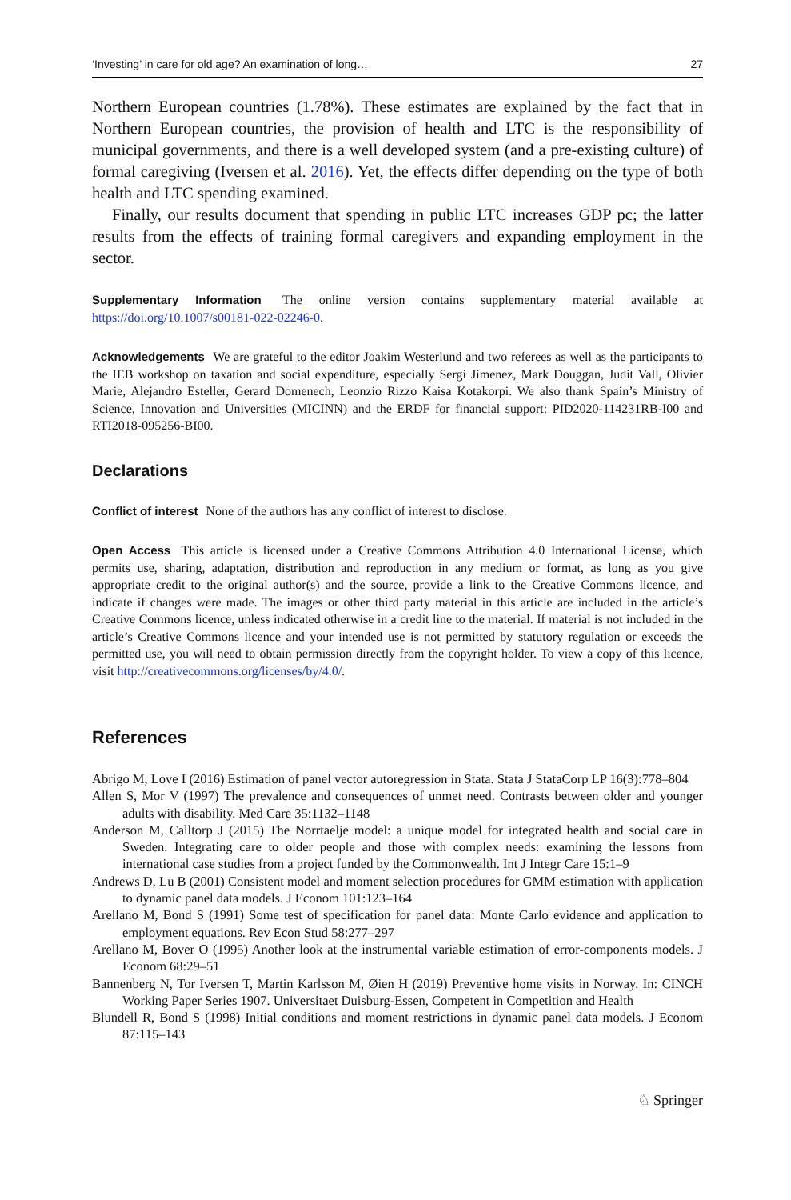‘Investing’ in care for old age? An examination of long… 27
Northern European countries (1.78%). These estimates are explained by the fact that in Northern European countries, the provision of health and LTC is the responsibility of municipal governments, and there is a well developed system (and a pre-existing culture) of formal caregiving (Iversen et al. 2016). Yet, the effects differ depending on the type of both health and LTC spending examined.
Finally, our results document that spending in public LTC increases GDP pc; the latter results from the effects of training formal caregivers and expanding employment in the sector.
Supplementary Information The online version contains supplementary material available at https://doi.org/10.1007/s00181-022-02246-0.
Acknowledgements We are grateful to the editor Joakim Westerlund and two referees as well as the participants to the IEB workshop on taxation and social expenditure, especially Sergi Jimenez, Mark Douggan, Judit Vall, Olivier Marie, Alejandro Esteller, Gerard Domenech, Leonzio Rizzo Kaisa Kotakorpi. We also thank Spain’s Ministry of Science, Innovation and Universities (MICINN) and the ERDF for financial support: PID2020-114231RB-I00 and RTI2018-095256-BI00.
Declarations
Conflict of interest None of the authors has any conflict of interest to disclose.
Open Access This article is licensed under a Creative Commons Attribution 4.0 International License, which permits use, sharing, adaptation, distribution and reproduction in any medium or format, as long as you give appropriate credit to the original author(s) and the source, provide a link to the Creative Commons licence, and indicate if changes were made. The images or other third party material in this article are included in the article’s Creative Commons licence, unless indicated otherwise in a credit line to the material. If material is not included in the article’s Creative Commons licence and your intended use is not permitted by statutory regulation or exceeds the permitted use, you will need to obtain permission directly from the copyright holder. To view a copy of this licence, visit http://creativecommons.org/licenses/by/4.0/.
References
Abrigo M, Love I (2016) Estimation of panel vector autoregression in Stata. Stata J StataCorp LP 16(3):778–804
Allen S, Mor V (1997) The prevalence and consequences of unmet need. Contrasts between older and younger adults with disability. Med Care 35:1132–1148
Anderson M, Calltorp J (2015) The Norrtaelje model: a unique model for integrated health and social care in Sweden. Integrating care to older people and those with complex needs: examining the lessons from international case studies from a project funded by the Commonwealth. Int J Integr Care 15:1–9
Andrews D, Lu B (2001) Consistent model and moment selection procedures for GMM estimation with application to dynamic panel data models. J Econom 101:123–164
Arellano M, Bond S (1991) Some test of specification for panel data: Monte Carlo evidence and application to employment equations. Rev Econ Stud 58:277–297
Arellano M, Bover O (1995) Another look at the instrumental variable estimation of error-components models. J Econom 68:29–51
Bannenberg N, Tor Iversen T, Martin Karlsson M, Øien H (2019) Preventive home visits in Norway. In: CINCH Working Paper Series 1907. Universitaet Duisburg-Essen, Competent in Competition and Health
Blundell R, Bond S (1998) Initial conditions and moment restrictions in dynamic panel data models. J Econom 87:115–143
♘ Springer